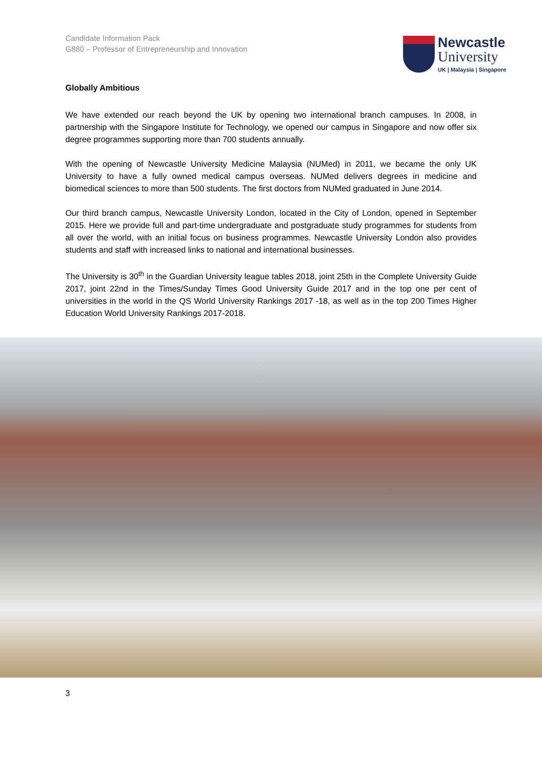Candidate Information Pack
G880 – Professor of Entrepreneurship and Innovation
Newcastle
University
UK | Malaysia | Singapore
Globally Ambitious
We have extended our reach beyond the UK by opening two international branch campuses. In 2008, in partnership with the Singapore Institute for Technology, we opened our campus in Singapore and now offer six degree programmes supporting more than 700 students annually.
With the opening of Newcastle University Medicine Malaysia (NUMed) in 2011, we became the only UK University to have a fully owned medical campus overseas. NUMed delivers degrees in medicine and biomedical sciences to more than 500 students. The first doctors from NUMed graduated in June 2014.
Our third branch campus, Newcastle University London, located in the City of London, opened in September 2015. Here we provide full and part-time undergraduate and postgraduate study programmes for students from all over the world, with an initial focus on business programmes. Newcastle University London also provides students and staff with increased links to national and international businesses.
The University is 30<sup>th</sup> in the Guardian University league tables 2018, joint 25th in the Complete University Guide 2017, joint 22nd in the Times/Sunday Times Good University Guide 2017 and in the top one per cent of universities in the world in the QS World University Rankings 2017 -18, as well as in the top 200 Times Higher Education World University Rankings 2017-2018.
3